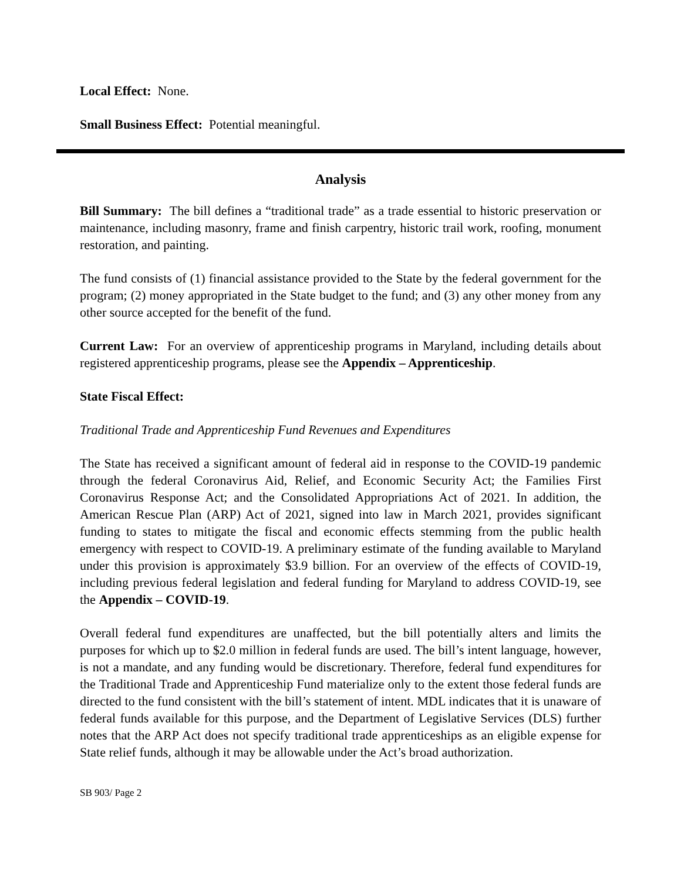Local Effect: None.
Small Business Effect: Potential meaningful.
Analysis
Bill Summary: The bill defines a “traditional trade” as a trade essential to historic preservation or maintenance, including masonry, frame and finish carpentry, historic trail work, roofing, monument restoration, and painting.
The fund consists of (1) financial assistance provided to the State by the federal government for the program; (2) money appropriated in the State budget to the fund; and (3) any other money from any other source accepted for the benefit of the fund.
Current Law: For an overview of apprenticeship programs in Maryland, including details about registered apprenticeship programs, please see the Appendix – Apprenticeship.
State Fiscal Effect:
Traditional Trade and Apprenticeship Fund Revenues and Expenditures
The State has received a significant amount of federal aid in response to the COVID-19 pandemic through the federal Coronavirus Aid, Relief, and Economic Security Act; the Families First Coronavirus Response Act; and the Consolidated Appropriations Act of 2021. In addition, the American Rescue Plan (ARP) Act of 2021, signed into law in March 2021, provides significant funding to states to mitigate the fiscal and economic effects stemming from the public health emergency with respect to COVID-19. A preliminary estimate of the funding available to Maryland under this provision is approximately $3.9 billion. For an overview of the effects of COVID-19, including previous federal legislation and federal funding for Maryland to address COVID-19, see the Appendix – COVID-19.
Overall federal fund expenditures are unaffected, but the bill potentially alters and limits the purposes for which up to $2.0 million in federal funds are used. The bill’s intent language, however, is not a mandate, and any funding would be discretionary. Therefore, federal fund expenditures for the Traditional Trade and Apprenticeship Fund materialize only to the extent those federal funds are directed to the fund consistent with the bill’s statement of intent. MDL indicates that it is unaware of federal funds available for this purpose, and the Department of Legislative Services (DLS) further notes that the ARP Act does not specify traditional trade apprenticeships as an eligible expense for State relief funds, although it may be allowable under the Act’s broad authorization.
SB 903/ Page 2